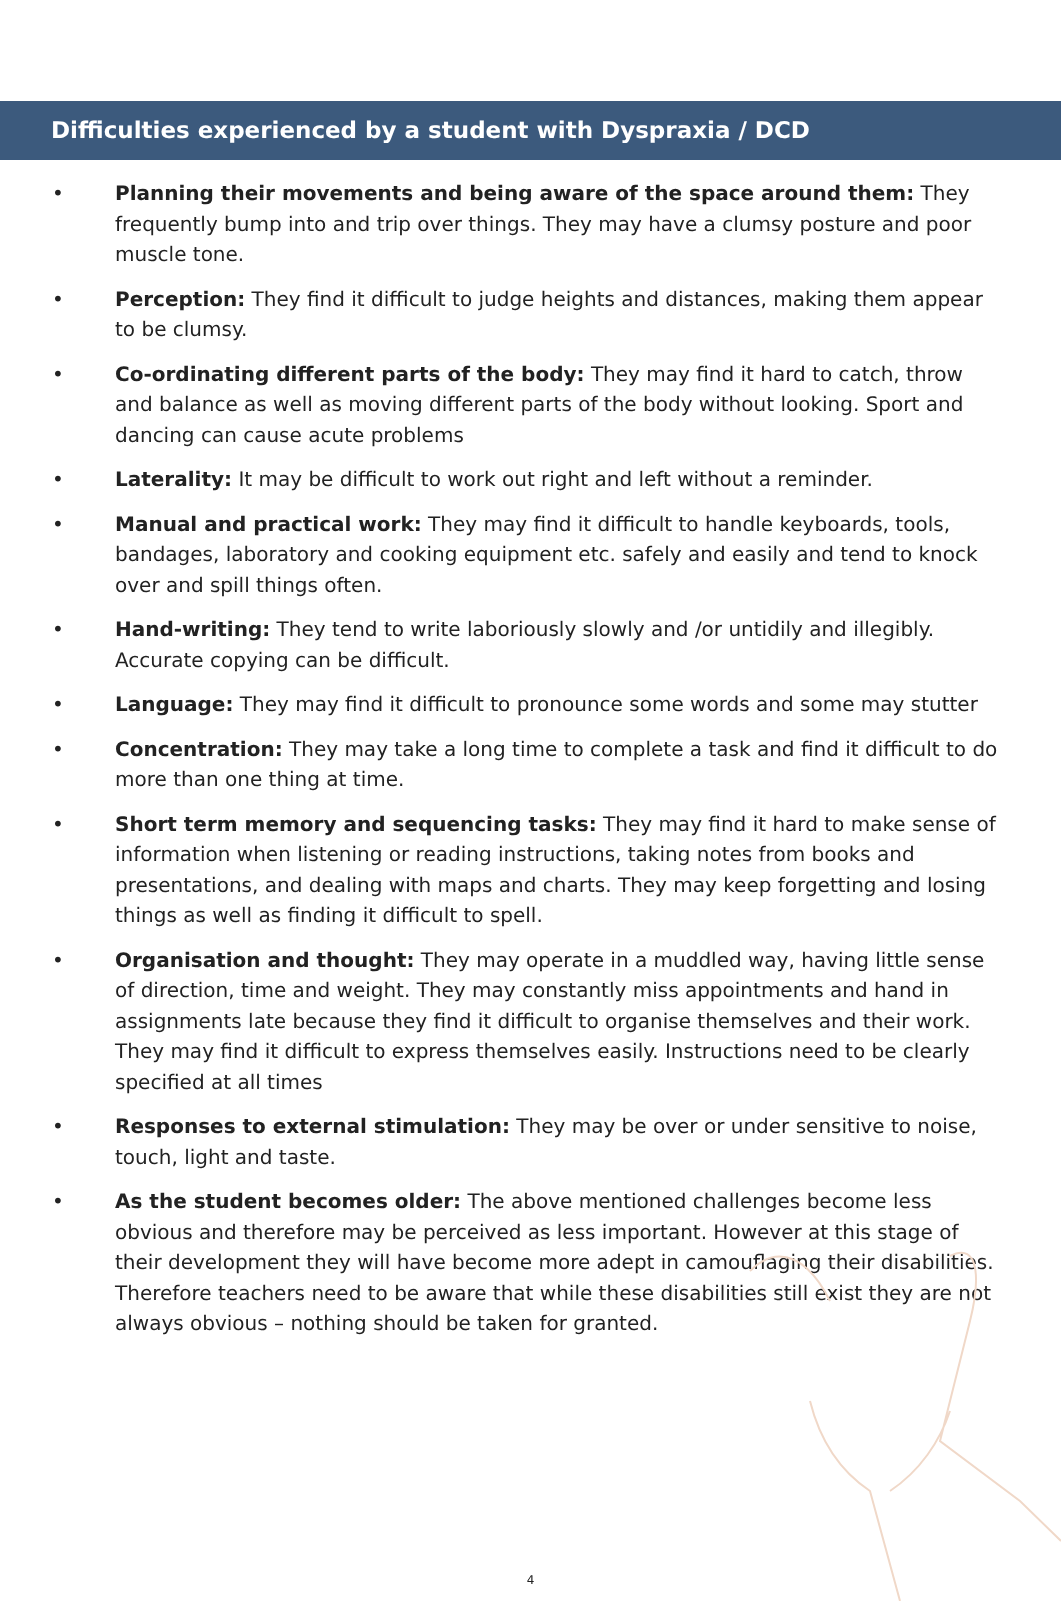Difficulties experienced by a student with Dyspraxia / DCD
• Planning their movements and being aware of the space around them: They frequently bump into and trip over things. They may have a clumsy posture and poor muscle tone.
• Perception: They find it difficult to judge heights and distances, making them appear to be clumsy.
• Co-ordinating different parts of the body: They may find it hard to catch, throw and balance as well as moving different parts of the body without looking. Sport and dancing can cause acute problems
• Laterality: It may be difficult to work out right and left without a reminder.
• Manual and practical work: They may find it difficult to handle keyboards, tools, bandages, laboratory and cooking equipment etc. safely and easily and tend to knock over and spill things often.
• Hand-writing: They tend to write laboriously slowly and /or untidily and illegibly. Accurate copying can be difficult.
• Language: They may find it difficult to pronounce some words and some may stutter
• Concentration: They may take a long time to complete a task and find it difficult to do more than one thing at time.
• Short term memory and sequencing tasks: They may find it hard to make sense of information when listening or reading instructions, taking notes from books and presentations, and dealing with maps and charts. They may keep forgetting and losing things as well as finding it difficult to spell.
• Organisation and thought: They may operate in a muddled way, having little sense of direction, time and weight. They may constantly miss appointments and hand in assignments late because they find it difficult to organise themselves and their work. They may find it difficult to express themselves easily. Instructions need to be clearly specified at all times
• Responses to external stimulation: They may be over or under sensitive to noise, touch, light and taste.
• As the student becomes older: The above mentioned challenges become less obvious and therefore may be perceived as less important. However at this stage of their development they will have become more adept in camouflaging their disabilities. Therefore teachers need to be aware that while these disabilities still exist they are not always obvious – nothing should be taken for granted.
4